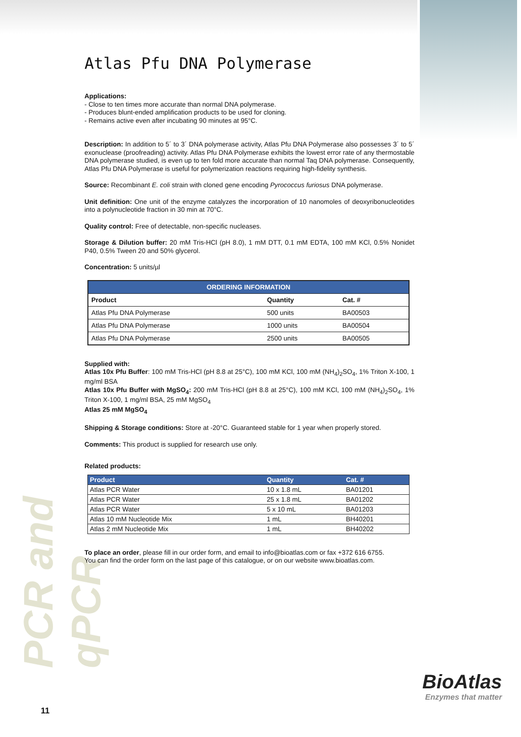PCR and qPCR
Atlas Pfu DNA Polymerase
Applications:
- Close to ten times more accurate than normal DNA polymerase.
- Produces blunt-ended amplification products to be used for cloning.
- Remains active even after incubating 90 minutes at 95°C.
Description: In addition to 5´ to 3´ DNA polymerase activity, Atlas Pfu DNA Polymerase also possesses 3´ to 5´ exonuclease (proofreading) activity. Atlas Pfu DNA Polymerase exhibits the lowest error rate of any thermostable DNA polymerase studied, is even up to ten fold more accurate than normal Taq DNA polymerase. Consequently, Atlas Pfu DNA Polymerase is useful for polymerization reactions requiring high-fidelity synthesis.
Source: Recombinant E. coli strain with cloned gene encoding Pyrococcus furiosus DNA polymerase.
Unit definition: One unit of the enzyme catalyzes the incorporation of 10 nanomoles of deoxyribonucleotides into a polynucleotide fraction in 30 min at 70°C.
Quality control: Free of detectable, non-specific nucleases.
Storage & Dilution buffer: 20 mM Tris-HCl (pH 8.0), 1 mM DTT, 0.1 mM EDTA, 100 mM KCl, 0.5% Nonidet P40, 0.5% Tween 20 and 50% glycerol.
Concentration: 5 units/µl
| ORDERING INFORMATION | | |
| --- | --- | --- |
| Product | Quantity | Cat. # |
| Atlas Pfu DNA Polymerase | 500 units | BA00503 |
| Atlas Pfu DNA Polymerase | 1000 units | BA00504 |
| Atlas Pfu DNA Polymerase | 2500 units | BA00505 |
Supplied with:
Atlas 10x Pfu Buffer: 100 mM Tris-HCl (pH 8.8 at 25°C), 100 mM KCl, 100 mM (NH<sub>4</sub>)<sub>2</sub>SO<sub>4</sub>, 1% Triton X-100, 1 mg/ml BSA
Atlas 10x Pfu Buffer with MgSO<sub>4</sub>: 200 mM Tris-HCl (pH 8.8 at 25°C), 100 mM KCl, 100 mM (NH<sub>4</sub>)<sub>2</sub>SO<sub>4</sub>, 1% Triton X-100, 1 mg/ml BSA, 25 mM MgSO<sub>4</sub>
Atlas 25 mM MgSO<sub>4</sub>
Shipping & Storage conditions: Store at -20°C. Guaranteed stable for 1 year when properly stored.
Comments: This product is supplied for research use only.
Related products:
| Product | Quantity | Cat. # |
| --- | --- | --- |
| Atlas PCR Water | 10 x 1.8 mL | BA01201 |
| Atlas PCR Water | 25 x 1.8 mL | BA01202 |
| Atlas PCR Water | 5 x 10 mL | BA01203 |
| Atlas 10 mM Nucleotide Mix | 1 mL | BH40201 |
| Atlas 2 mM Nucleotide Mix | 1 mL | BH40202 |
To place an order, please fill in our order form, and email to info@bioatlas.com or fax +372 616 6755.
You can find the order form on the last page of this catalogue, or on our website www.bioatlas.com.
BioAtlas
Enzymes that matter
11